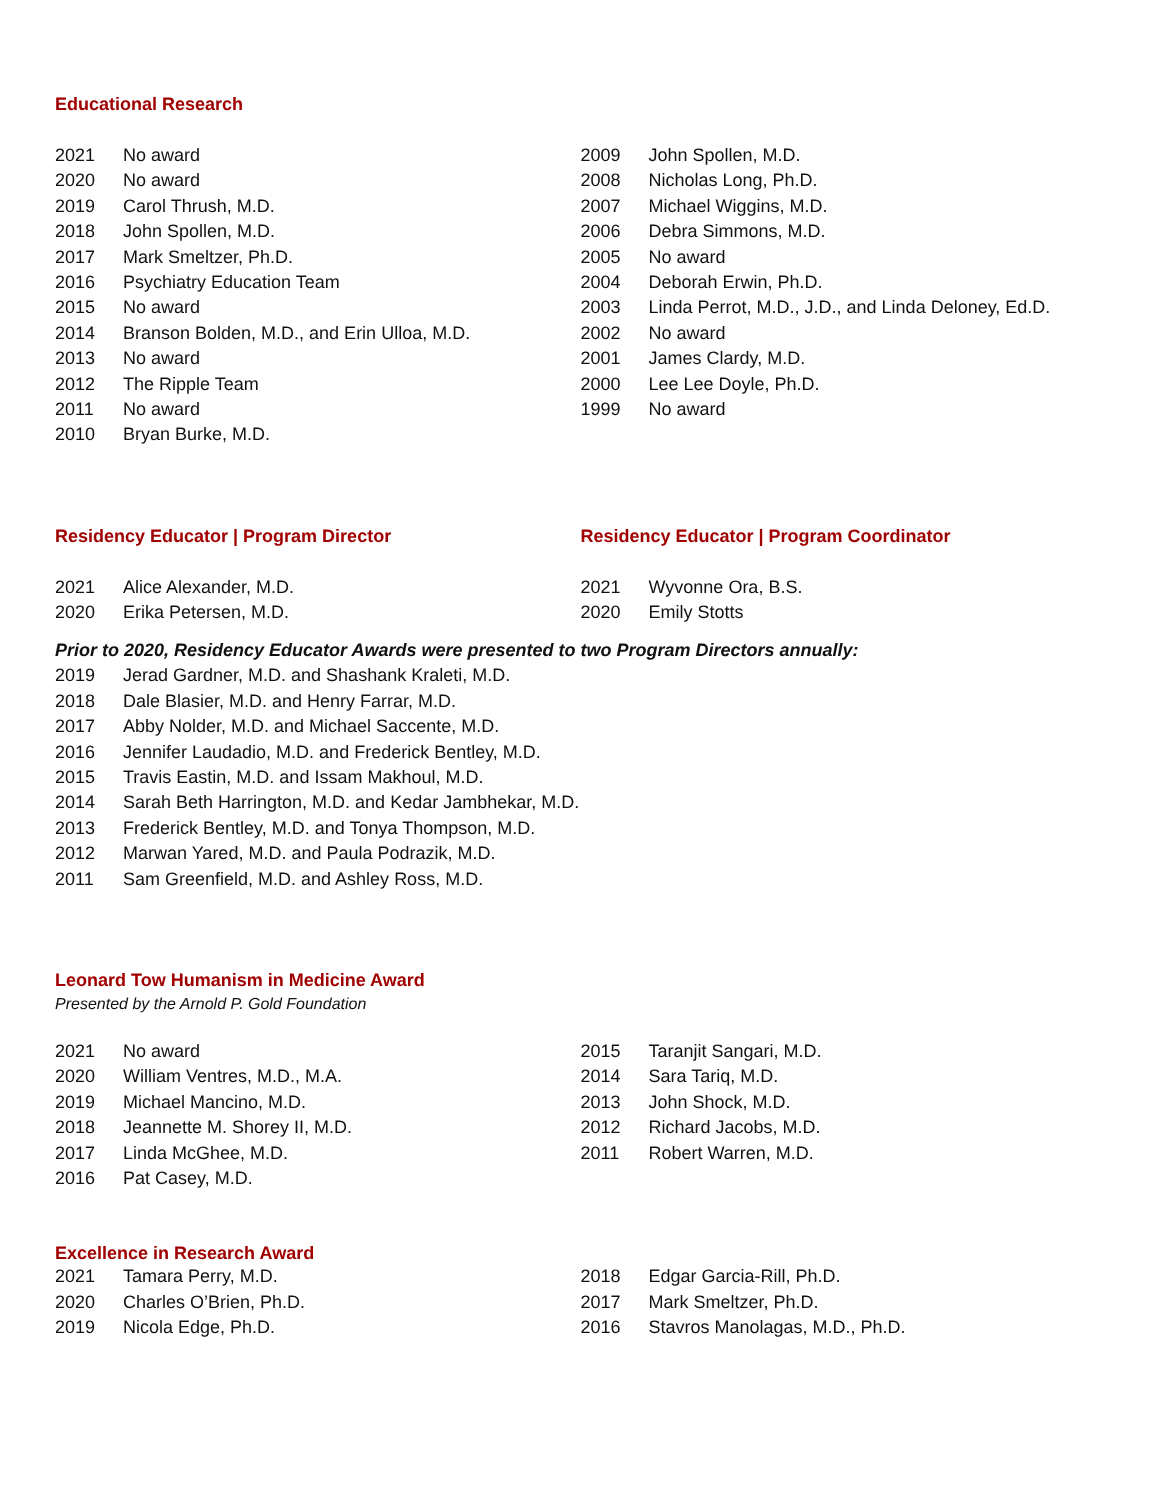Educational Research
2021 No award
2020 No award
2019 Carol Thrush, M.D.
2018 John Spollen, M.D.
2017 Mark Smeltzer, Ph.D.
2016 Psychiatry Education Team
2015 No award
2014 Branson Bolden, M.D., and Erin Ulloa, M.D.
2013 No award
2012 The Ripple Team
2011 No award
2010 Bryan Burke, M.D.
2009 John Spollen, M.D.
2008 Nicholas Long, Ph.D.
2007 Michael Wiggins, M.D.
2006 Debra Simmons, M.D.
2005 No award
2004 Deborah Erwin, Ph.D.
2003 Linda Perrot, M.D., J.D., and Linda Deloney, Ed.D.
2002 No award
2001 James Clardy, M.D.
2000 Lee Lee Doyle, Ph.D.
1999 No award
Residency Educator | Program Director
2021 Alice Alexander, M.D.
2020 Erika Petersen, M.D.
Residency Educator | Program Coordinator
2021 Wyvonne Ora, B.S.
2020 Emily Stotts
Prior to 2020, Residency Educator Awards were presented to two Program Directors annually:
2019 Jerad Gardner, M.D. and Shashank Kraleti, M.D.
2018 Dale Blasier, M.D. and Henry Farrar, M.D.
2017 Abby Nolder, M.D. and Michael Saccente, M.D.
2016 Jennifer Laudadio, M.D. and Frederick Bentley, M.D.
2015 Travis Eastin, M.D. and Issam Makhoul, M.D.
2014 Sarah Beth Harrington, M.D. and Kedar Jambhekar, M.D.
2013 Frederick Bentley, M.D. and Tonya Thompson, M.D.
2012 Marwan Yared, M.D. and Paula Podrazik, M.D.
2011 Sam Greenfield, M.D. and Ashley Ross, M.D.
Leonard Tow Humanism in Medicine Award
Presented by the Arnold P. Gold Foundation
2021 No award
2020 William Ventres, M.D., M.A.
2019 Michael Mancino, M.D.
2018 Jeannette M. Shorey II, M.D.
2017 Linda McGhee, M.D.
2016 Pat Casey, M.D.
2015 Taranjit Sangari, M.D.
2014 Sara Tariq, M.D.
2013 John Shock, M.D.
2012 Richard Jacobs, M.D.
2011 Robert Warren, M.D.
Excellence in Research Award
2021 Tamara Perry, M.D.
2020 Charles O’Brien, Ph.D.
2019 Nicola Edge, Ph.D.
2018 Edgar Garcia-Rill, Ph.D.
2017 Mark Smeltzer, Ph.D.
2016 Stavros Manolagas, M.D., Ph.D.